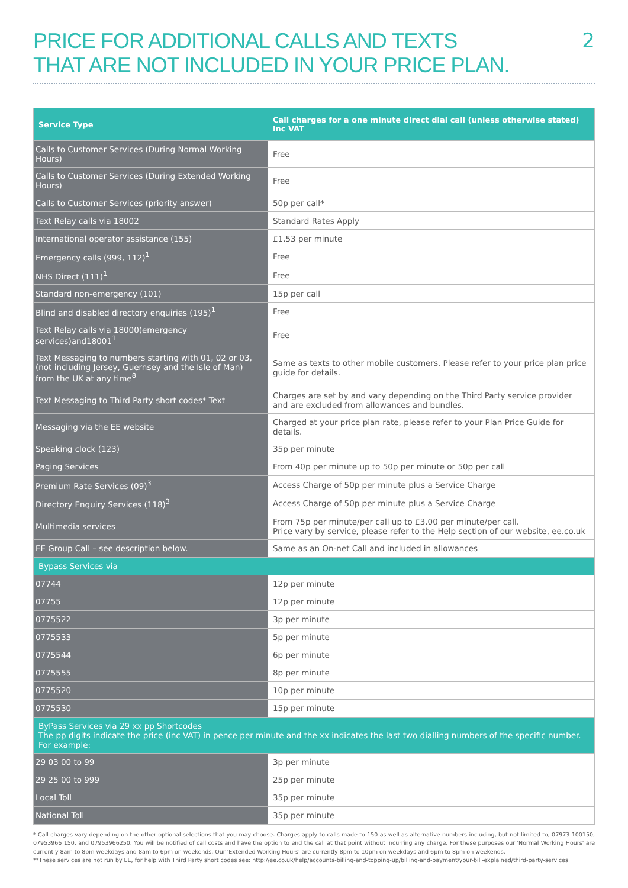PRICE FOR ADDITIONAL CALLS AND TEXTS
THAT ARE NOT INCLUDED IN YOUR PRICE PLAN.
2
| Service Type | Call charges for a one minute direct dial call (unless otherwise stated) inc VAT |
| --- | --- |
| Calls to Customer Services (During Normal Working Hours) | Free |
| Calls to Customer Services (During Extended Working Hours) | Free |
| Calls to Customer Services (priority answer) | 50p per call* |
| Text Relay calls via 18002 | Standard Rates Apply |
| International operator assistance (155) | £1.53 per minute |
| Emergency calls (999, 112)<sup>1</sup> | Free |
| NHS Direct (111)<sup>1</sup> | Free |
| Standard non-emergency (101) | 15p per call |
| Blind and disabled directory enquiries (195)<sup>1</sup> | Free |
| Text Relay calls via 18000(emergency services)and18001<sup>1</sup> | Free |
| Text Messaging to numbers starting with 01, 02 or 03, (not including Jersey, Guernsey and the Isle of Man) from the UK at any time<sup>8</sup> | Same as texts to other mobile customers. Please refer to your price plan price guide for details. |
| Text Messaging to Third Party short codes* Text | Charges are set by and vary depending on the Third Party service provider and are excluded from allowances and bundles. |
| Messaging via the EE website | Charged at your price plan rate, please refer to your Plan Price Guide for details. |
| Speaking clock (123) | 35p per minute |
| Paging Services | From 40p per minute up to 50p per minute or 50p per call |
| Premium Rate Services (09)<sup>3</sup> | Access Charge of 50p per minute plus a Service Charge |
| Directory Enquiry Services (118)<sup>3</sup> | Access Charge of 50p per minute plus a Service Charge |
| Multimedia services | From 75p per minute/per call up to £3.00 per minute/per call. Price vary by service, please refer to the Help section of our website, ee.co.uk |
| EE Group Call – see description below. | Same as an On-net Call and included in allowances |
| Bypass Services via | |
| 07744 | 12p per minute |
| 07755 | 12p per minute |
| 0775522 | 3p per minute |
| 0775533 | 5p per minute |
| 0775544 | 6p per minute |
| 0775555 | 8p per minute |
| 0775520 | 10p per minute |
| 0775530 | 15p per minute |
| ByPass Services via 29 xx pp Shortcodes The pp digits indicate the price (inc VAT) in pence per minute and the xx indicates the last two dialling numbers of the specific number. For example: | |
| 29 03 00 to 99 | 3p per minute |
| 29 25 00 to 999 | 25p per minute |
| Local Toll | 35p per minute |
| National Toll | 35p per minute |
* Call charges vary depending on the other optional selections that you may choose. Charges apply to calls made to 150 as well as alternative numbers including, but not limited to, 07973 100150, 07953966 150, and 07953966250. You will be notified of call costs and have the option to end the call at that point without incurring any charge. For these purposes our 'Normal Working Hours' are currently 8am to 8pm weekdays and 8am to 6pm on weekends. Our 'Extended Working Hours' are currently 8pm to 10pm on weekdays and 6pm to 8pm on weekends.
**These services are not run by EE, for help with Third Party short codes see: http://ee.co.uk/help/accounts-billing-and-topping-up/billing-and-payment/your-bill-explained/third-party-services